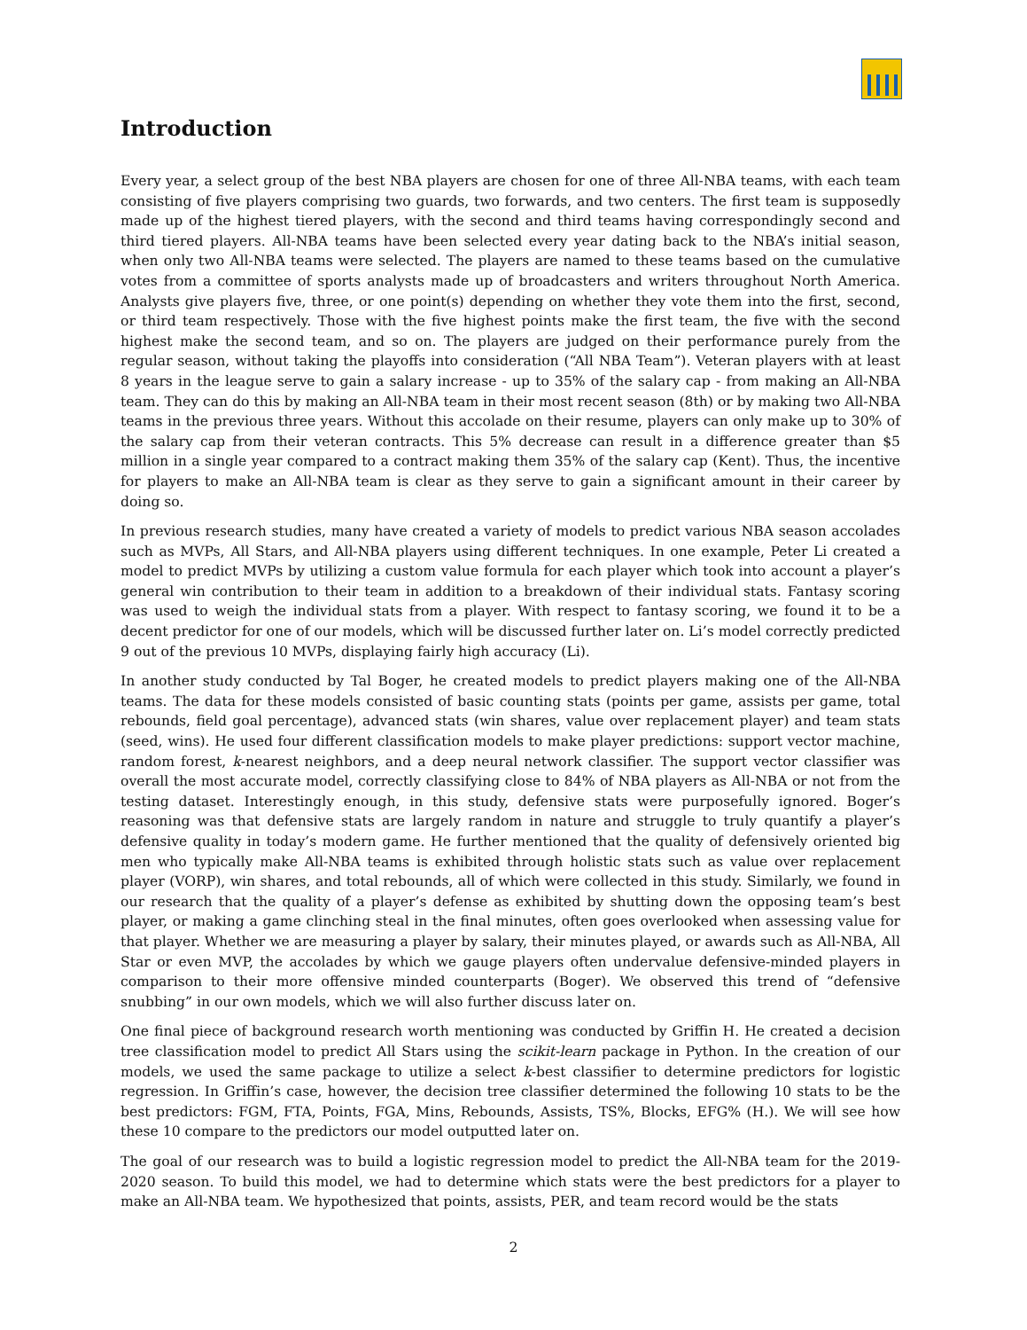Introduction
Every year, a select group of the best NBA players are chosen for one of three All-NBA teams, with each team consisting of five players comprising two guards, two forwards, and two centers. The first team is supposedly made up of the highest tiered players, with the second and third teams having correspondingly second and third tiered players. All-NBA teams have been selected every year dating back to the NBA’s initial season, when only two All-NBA teams were selected. The players are named to these teams based on the cumulative votes from a committee of sports analysts made up of broadcasters and writers throughout North America. Analysts give players five, three, or one point(s) depending on whether they vote them into the first, second, or third team respectively. Those with the five highest points make the first team, the five with the second highest make the second team, and so on. The players are judged on their performance purely from the regular season, without taking the playoffs into consideration (“All NBA Team”). Veteran players with at least 8 years in the league serve to gain a salary increase - up to 35% of the salary cap - from making an All-NBA team. They can do this by making an All-NBA team in their most recent season (8th) or by making two All-NBA teams in the previous three years. Without this accolade on their resume, players can only make up to 30% of the salary cap from their veteran contracts. This 5% decrease can result in a difference greater than $5 million in a single year compared to a contract making them 35% of the salary cap (Kent). Thus, the incentive for players to make an All-NBA team is clear as they serve to gain a significant amount in their career by doing so.
In previous research studies, many have created a variety of models to predict various NBA season accolades such as MVPs, All Stars, and All-NBA players using different techniques. In one example, Peter Li created a model to predict MVPs by utilizing a custom value formula for each player which took into account a player’s general win contribution to their team in addition to a breakdown of their individual stats. Fantasy scoring was used to weigh the individual stats from a player. With respect to fantasy scoring, we found it to be a decent predictor for one of our models, which will be discussed further later on. Li’s model correctly predicted 9 out of the previous 10 MVPs, displaying fairly high accuracy (Li).
In another study conducted by Tal Boger, he created models to predict players making one of the All-NBA teams. The data for these models consisted of basic counting stats (points per game, assists per game, total rebounds, field goal percentage), advanced stats (win shares, value over replacement player) and team stats (seed, wins). He used four different classification models to make player predictions: support vector machine, random forest, k-nearest neighbors, and a deep neural network classifier. The support vector classifier was overall the most accurate model, correctly classifying close to 84% of NBA players as All-NBA or not from the testing dataset. Interestingly enough, in this study, defensive stats were purposefully ignored. Boger’s reasoning was that defensive stats are largely random in nature and struggle to truly quantify a player’s defensive quality in today’s modern game. He further mentioned that the quality of defensively oriented big men who typically make All-NBA teams is exhibited through holistic stats such as value over replacement player (VORP), win shares, and total rebounds, all of which were collected in this study. Similarly, we found in our research that the quality of a player’s defense as exhibited by shutting down the opposing team’s best player, or making a game clinching steal in the final minutes, often goes overlooked when assessing value for that player. Whether we are measuring a player by salary, their minutes played, or awards such as All-NBA, All Star or even MVP, the accolades by which we gauge players often undervalue defensive-minded players in comparison to their more offensive minded counterparts (Boger). We observed this trend of “defensive snubbing” in our own models, which we will also further discuss later on.
One final piece of background research worth mentioning was conducted by Griffin H. He created a decision tree classification model to predict All Stars using the scikit-learn package in Python. In the creation of our models, we used the same package to utilize a select k-best classifier to determine predictors for logistic regression. In Griffin’s case, however, the decision tree classifier determined the following 10 stats to be the best predictors: FGM, FTA, Points, FGA, Mins, Rebounds, Assists, TS%, Blocks, EFG% (H.). We will see how these 10 compare to the predictors our model outputted later on.
The goal of our research was to build a logistic regression model to predict the All-NBA team for the 2019-2020 season. To build this model, we had to determine which stats were the best predictors for a player to make an All-NBA team. We hypothesized that points, assists, PER, and team record would be the stats
2